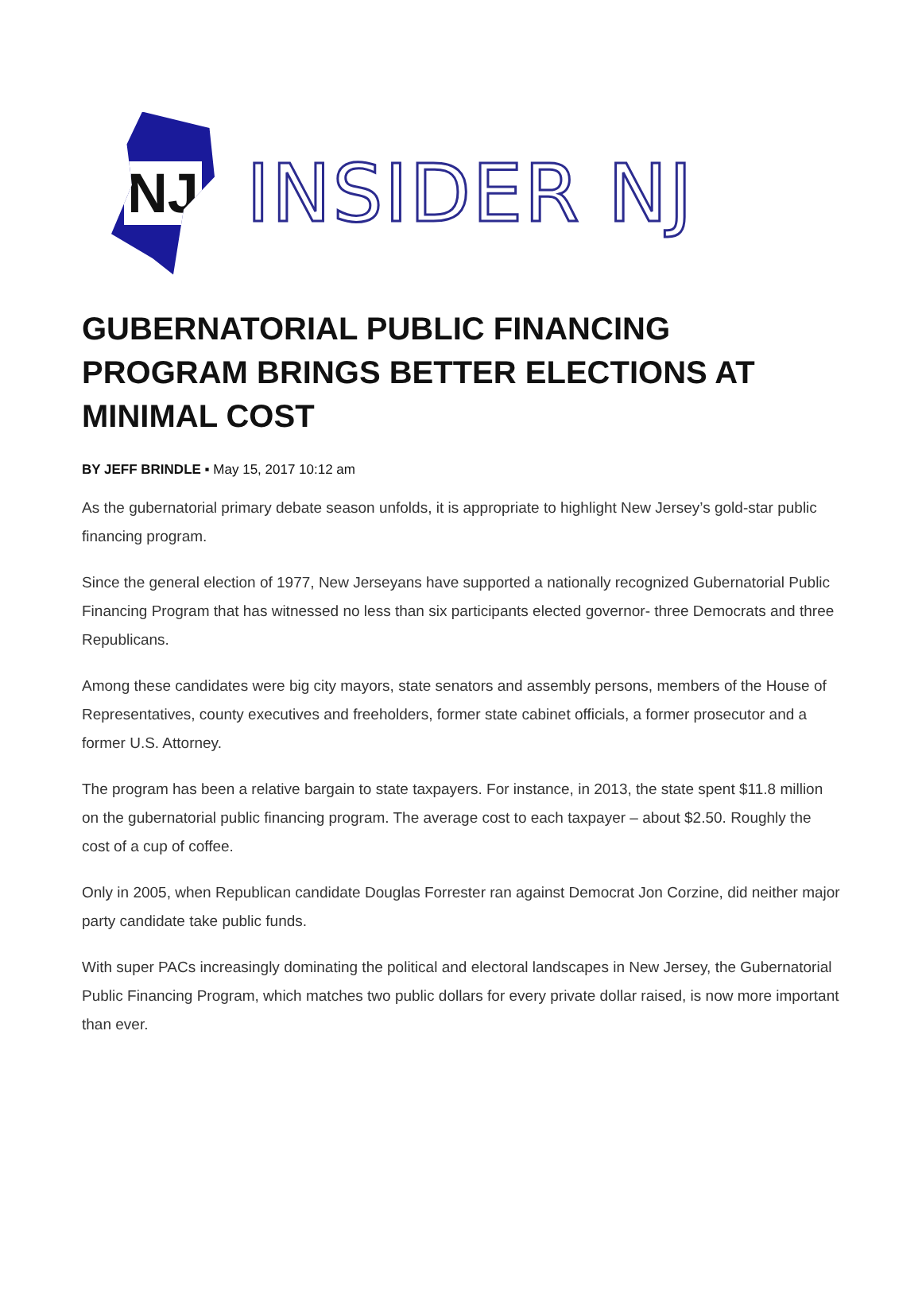NJ
INSIDER NJ
GUBERNATORIAL PUBLIC FINANCING PROGRAM BRINGS BETTER ELECTIONS AT MINIMAL COST
BY JEFF BRINDLE ▪ May 15, 2017 10:12 am
As the gubernatorial primary debate season unfolds, it is appropriate to highlight New Jersey’s gold-star public financing program.
Since the general election of 1977, New Jerseyans have supported a nationally recognized Gubernatorial Public Financing Program that has witnessed no less than six participants elected governor- three Democrats and three Republicans.
Among these candidates were big city mayors, state senators and assembly persons, members of the House of Representatives, county executives and freeholders, former state cabinet officials, a former prosecutor and a former U.S. Attorney.
The program has been a relative bargain to state taxpayers. For instance, in 2013, the state spent $11.8 million on the gubernatorial public financing program. The average cost to each taxpayer – about $2.50. Roughly the cost of a cup of coffee.
Only in 2005, when Republican candidate Douglas Forrester ran against Democrat Jon Corzine, did neither major party candidate take public funds.
With super PACs increasingly dominating the political and electoral landscapes in New Jersey, the Gubernatorial Public Financing Program, which matches two public dollars for every private dollar raised, is now more important than ever.